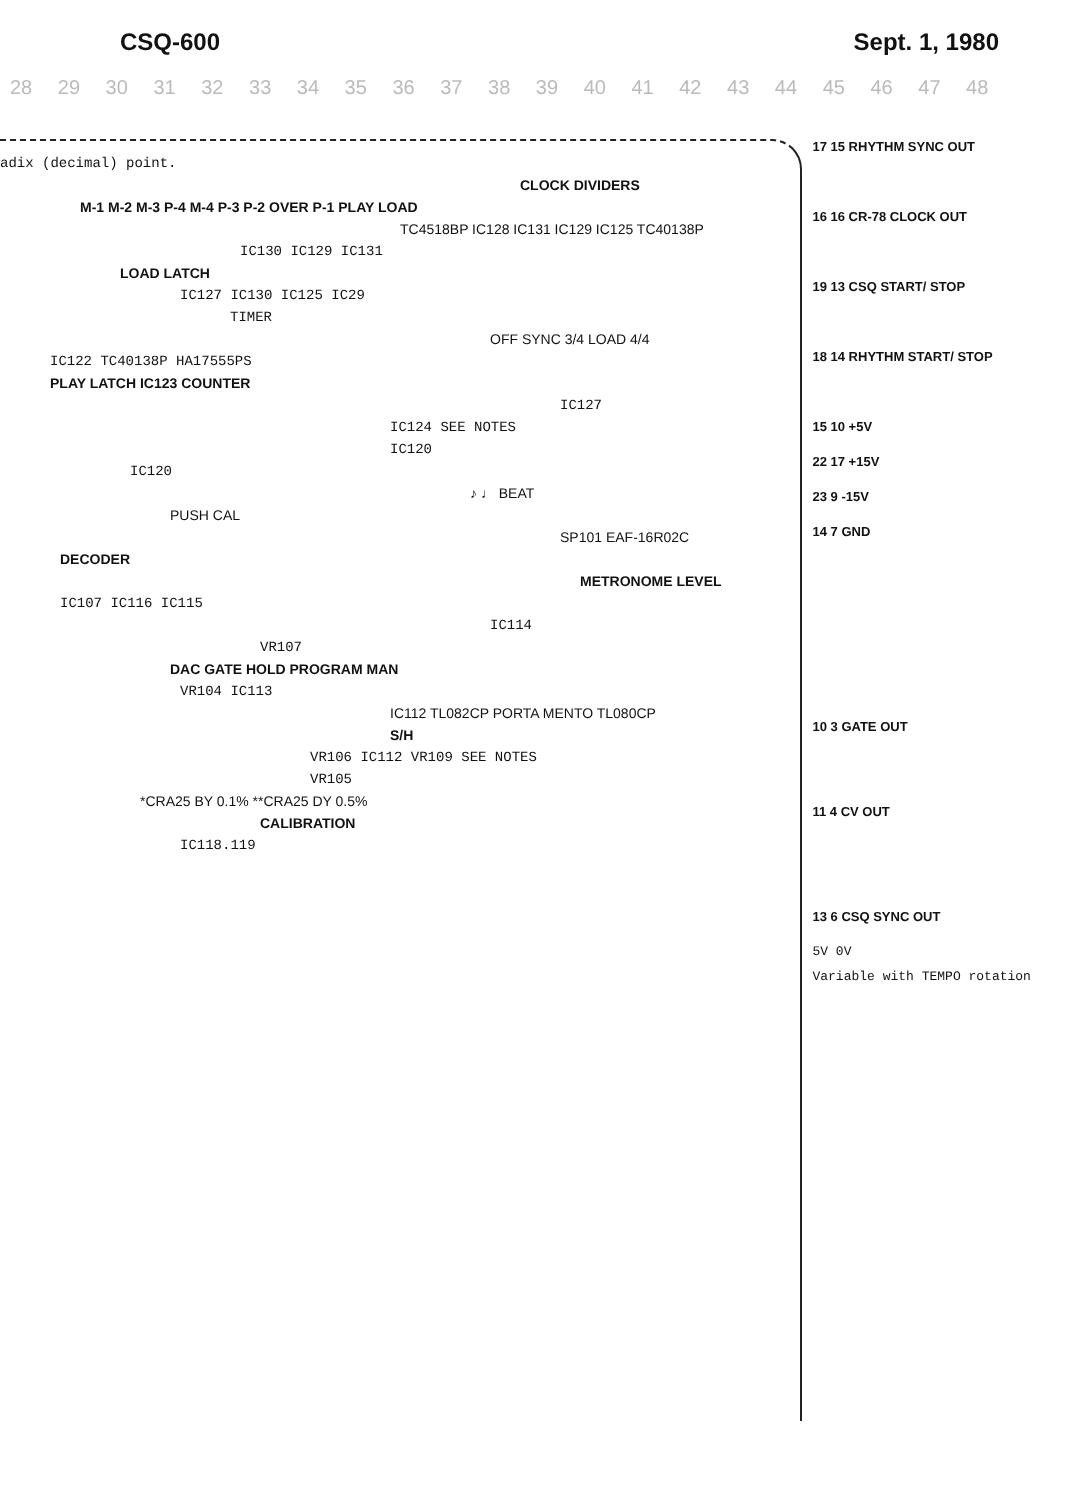CSQ-600 Sept. 1, 1980
28 29 30 31 32 33 34 35 36 37 38 39 40 41 42 43 44 45 46 47 48
adix (decimal) point.
CLOCK DIVIDERS
M-1 M-2 M-3 P-4 M-4 P-3 P-2 OVER P-1 PLAY LOAD
TC4518BP IC128 IC131 IC129 IC125 TC40138P
IC130 IC129 IC131
LOAD LATCH
IC127 IC130 IC125 IC29
TIMER
OFF SYNC 3/4 LOAD 4/4
IC122 TC40138P HA17555PS
PLAY LATCH IC123 COUNTER
IC127
IC124 SEE NOTES
IC120
IC120
♪ ♩ BEAT
PUSH CAL
SP101 EAF-16R02C
DECODER
METRONOME LEVEL
IC107 IC116 IC115
IC114
VR107
DAC GATE HOLD PROGRAM MAN
VR104 IC113
IC112 TL082CP PORTA MENTO TL080CP
S/H
VR106 IC112 VR109 SEE NOTES
VR105
*CRA25 BY 0.1% **CRA25 DY 0.5%
CALIBRATION
IC118.119
17 15 RHYTHM SYNC OUT
16 16 CR-78 CLOCK OUT
19 13 CSQ START/ STOP
18 14 RHYTHM START/ STOP
15 10 +5V
22 17 +15V
23 9 -15V
14 7 GND
10 3 GATE OUT
11 4 CV OUT
13 6 CSQ SYNC OUT
5V 0V
Variable with TEMPO rotation